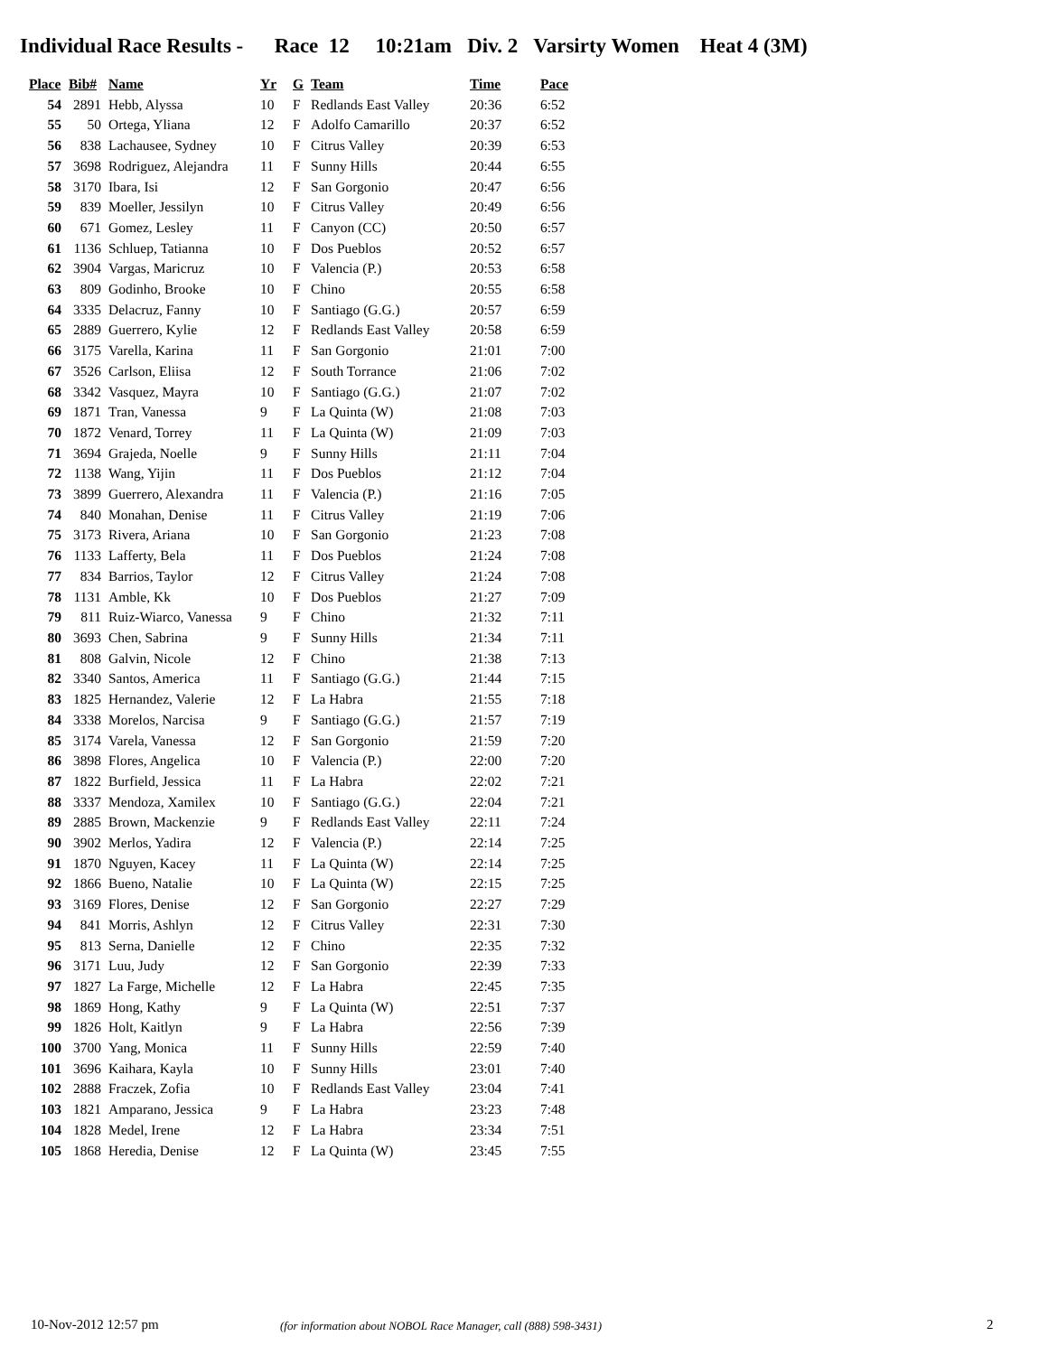Individual Race Results - Race 12 10:21am Div. 2 Varsirty Women Heat 4 (3M)
| Place | Bib# | Name | Yr | G | Team | Time | Pace |
| --- | --- | --- | --- | --- | --- | --- | --- |
| 54 | 2891 | Hebb, Alyssa | 10 | F | Redlands East Valley | 20:36 | 6:52 |
| 55 | 50 | Ortega, Yliana | 12 | F | Adolfo Camarillo | 20:37 | 6:52 |
| 56 | 838 | Lachausee, Sydney | 10 | F | Citrus Valley | 20:39 | 6:53 |
| 57 | 3698 | Rodriguez, Alejandra | 11 | F | Sunny Hills | 20:44 | 6:55 |
| 58 | 3170 | Ibara, Isi | 12 | F | San Gorgonio | 20:47 | 6:56 |
| 59 | 839 | Moeller, Jessilyn | 10 | F | Citrus Valley | 20:49 | 6:56 |
| 60 | 671 | Gomez, Lesley | 11 | F | Canyon (CC) | 20:50 | 6:57 |
| 61 | 1136 | Schluep, Tatianna | 10 | F | Dos Pueblos | 20:52 | 6:57 |
| 62 | 3904 | Vargas, Maricruz | 10 | F | Valencia (P.) | 20:53 | 6:58 |
| 63 | 809 | Godinho, Brooke | 10 | F | Chino | 20:55 | 6:58 |
| 64 | 3335 | Delacruz, Fanny | 10 | F | Santiago (G.G.) | 20:57 | 6:59 |
| 65 | 2889 | Guerrero, Kylie | 12 | F | Redlands East Valley | 20:58 | 6:59 |
| 66 | 3175 | Varella, Karina | 11 | F | San Gorgonio | 21:01 | 7:00 |
| 67 | 3526 | Carlson, Eliisa | 12 | F | South Torrance | 21:06 | 7:02 |
| 68 | 3342 | Vasquez, Mayra | 10 | F | Santiago (G.G.) | 21:07 | 7:02 |
| 69 | 1871 | Tran, Vanessa | 9 | F | La Quinta (W) | 21:08 | 7:03 |
| 70 | 1872 | Venard, Torrey | 11 | F | La Quinta (W) | 21:09 | 7:03 |
| 71 | 3694 | Grajeda, Noelle | 9 | F | Sunny Hills | 21:11 | 7:04 |
| 72 | 1138 | Wang, Yijin | 11 | F | Dos Pueblos | 21:12 | 7:04 |
| 73 | 3899 | Guerrero, Alexandra | 11 | F | Valencia (P.) | 21:16 | 7:05 |
| 74 | 840 | Monahan, Denise | 11 | F | Citrus Valley | 21:19 | 7:06 |
| 75 | 3173 | Rivera, Ariana | 10 | F | San Gorgonio | 21:23 | 7:08 |
| 76 | 1133 | Lafferty, Bela | 11 | F | Dos Pueblos | 21:24 | 7:08 |
| 77 | 834 | Barrios, Taylor | 12 | F | Citrus Valley | 21:24 | 7:08 |
| 78 | 1131 | Amble, Kk | 10 | F | Dos Pueblos | 21:27 | 7:09 |
| 79 | 811 | Ruiz-Wiarco, Vanessa | 9 | F | Chino | 21:32 | 7:11 |
| 80 | 3693 | Chen, Sabrina | 9 | F | Sunny Hills | 21:34 | 7:11 |
| 81 | 808 | Galvin, Nicole | 12 | F | Chino | 21:38 | 7:13 |
| 82 | 3340 | Santos, America | 11 | F | Santiago (G.G.) | 21:44 | 7:15 |
| 83 | 1825 | Hernandez, Valerie | 12 | F | La Habra | 21:55 | 7:18 |
| 84 | 3338 | Morelos, Narcisa | 9 | F | Santiago (G.G.) | 21:57 | 7:19 |
| 85 | 3174 | Varela, Vanessa | 12 | F | San Gorgonio | 21:59 | 7:20 |
| 86 | 3898 | Flores, Angelica | 10 | F | Valencia (P.) | 22:00 | 7:20 |
| 87 | 1822 | Burfield, Jessica | 11 | F | La Habra | 22:02 | 7:21 |
| 88 | 3337 | Mendoza, Xamilex | 10 | F | Santiago (G.G.) | 22:04 | 7:21 |
| 89 | 2885 | Brown, Mackenzie | 9 | F | Redlands East Valley | 22:11 | 7:24 |
| 90 | 3902 | Merlos, Yadira | 12 | F | Valencia (P.) | 22:14 | 7:25 |
| 91 | 1870 | Nguyen, Kacey | 11 | F | La Quinta (W) | 22:14 | 7:25 |
| 92 | 1866 | Bueno, Natalie | 10 | F | La Quinta (W) | 22:15 | 7:25 |
| 93 | 3169 | Flores, Denise | 12 | F | San Gorgonio | 22:27 | 7:29 |
| 94 | 841 | Morris, Ashlyn | 12 | F | Citrus Valley | 22:31 | 7:30 |
| 95 | 813 | Serna, Danielle | 12 | F | Chino | 22:35 | 7:32 |
| 96 | 3171 | Luu, Judy | 12 | F | San Gorgonio | 22:39 | 7:33 |
| 97 | 1827 | La Farge, Michelle | 12 | F | La Habra | 22:45 | 7:35 |
| 98 | 1869 | Hong, Kathy | 9 | F | La Quinta (W) | 22:51 | 7:37 |
| 99 | 1826 | Holt, Kaitlyn | 9 | F | La Habra | 22:56 | 7:39 |
| 100 | 3700 | Yang, Monica | 11 | F | Sunny Hills | 22:59 | 7:40 |
| 101 | 3696 | Kaihara, Kayla | 10 | F | Sunny Hills | 23:01 | 7:40 |
| 102 | 2888 | Fraczek, Zofia | 10 | F | Redlands East Valley | 23:04 | 7:41 |
| 103 | 1821 | Amparano, Jessica | 9 | F | La Habra | 23:23 | 7:48 |
| 104 | 1828 | Medel, Irene | 12 | F | La Habra | 23:34 | 7:51 |
| 105 | 1868 | Heredia, Denise | 12 | F | La Quinta (W) | 23:45 | 7:55 |
10-Nov-2012 12:57 pm
(for information about NOBOL Race Manager, call (888) 598-3431)
2